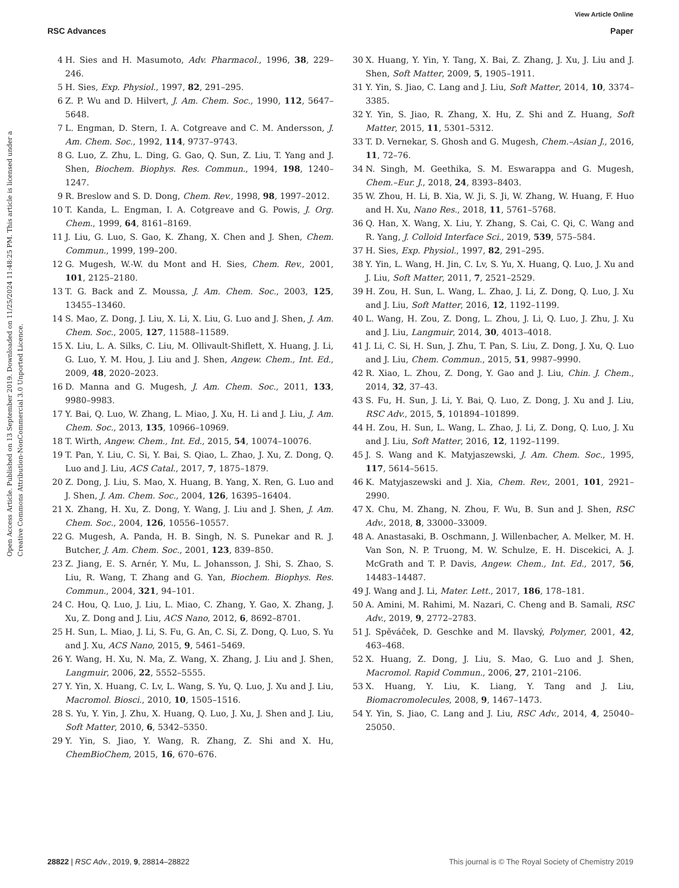View Article Online
RSC Advances Paper
Open Access Article. Published on 13 September 2019. Downloaded on 11/25/2024 11:48:25 PM. This article is licensed under a Creative Commons Attribution-NonCommercial 3.0 Unported Licence.
4 H. Sies and H. Masumoto, Adv. Pharmacol., 1996, 38, 229–246.
5 H. Sies, Exp. Physiol., 1997, 82, 291–295.
6 Z. P. Wu and D. Hilvert, J. Am. Chem. Soc., 1990, 112, 5647–5648.
7 L. Engman, D. Stern, I. A. Cotgreave and C. M. Andersson, J. Am. Chem. Soc., 1992, 114, 9737–9743.
8 G. Luo, Z. Zhu, L. Ding, G. Gao, Q. Sun, Z. Liu, T. Yang and J. Shen, Biochem. Biophys. Res. Commun., 1994, 198, 1240–1247.
9 R. Breslow and S. D. Dong, Chem. Rev., 1998, 98, 1997–2012.
10 T. Kanda, L. Engman, I. A. Cotgreave and G. Powis, J. Org. Chem., 1999, 64, 8161–8169.
11 J. Liu, G. Luo, S. Gao, K. Zhang, X. Chen and J. Shen, Chem. Commun., 1999, 199–200.
12 G. Mugesh, W.-W. du Mont and H. Sies, Chem. Rev., 2001, 101, 2125–2180.
13 T. G. Back and Z. Moussa, J. Am. Chem. Soc., 2003, 125, 13455–13460.
14 S. Mao, Z. Dong, J. Liu, X. Li, X. Liu, G. Luo and J. Shen, J. Am. Chem. Soc., 2005, 127, 11588–11589.
15 X. Liu, L. A. Silks, C. Liu, M. Ollivault-Shiflett, X. Huang, J. Li, G. Luo, Y. M. Hou, J. Liu and J. Shen, Angew. Chem., Int. Ed., 2009, 48, 2020–2023.
16 D. Manna and G. Mugesh, J. Am. Chem. Soc., 2011, 133, 9980–9983.
17 Y. Bai, Q. Luo, W. Zhang, L. Miao, J. Xu, H. Li and J. Liu, J. Am. Chem. Soc., 2013, 135, 10966–10969.
18 T. Wirth, Angew. Chem., Int. Ed., 2015, 54, 10074–10076.
19 T. Pan, Y. Liu, C. Si, Y. Bai, S. Qiao, L. Zhao, J. Xu, Z. Dong, Q. Luo and J. Liu, ACS Catal., 2017, 7, 1875–1879.
20 Z. Dong, J. Liu, S. Mao, X. Huang, B. Yang, X. Ren, G. Luo and J. Shen, J. Am. Chem. Soc., 2004, 126, 16395–16404.
21 X. Zhang, H. Xu, Z. Dong, Y. Wang, J. Liu and J. Shen, J. Am. Chem. Soc., 2004, 126, 10556–10557.
22 G. Mugesh, A. Panda, H. B. Singh, N. S. Punekar and R. J. Butcher, J. Am. Chem. Soc., 2001, 123, 839–850.
23 Z. Jiang, E. S. Arnér, Y. Mu, L. Johansson, J. Shi, S. Zhao, S. Liu, R. Wang, T. Zhang and G. Yan, Biochem. Biophys. Res. Commun., 2004, 321, 94–101.
24 C. Hou, Q. Luo, J. Liu, L. Miao, C. Zhang, Y. Gao, X. Zhang, J. Xu, Z. Dong and J. Liu, ACS Nano, 2012, 6, 8692–8701.
25 H. Sun, L. Miao, J. Li, S. Fu, G. An, C. Si, Z. Dong, Q. Luo, S. Yu and J. Xu, ACS Nano, 2015, 9, 5461–5469.
26 Y. Wang, H. Xu, N. Ma, Z. Wang, X. Zhang, J. Liu and J. Shen, Langmuir, 2006, 22, 5552–5555.
27 Y. Yin, X. Huang, C. Lv, L. Wang, S. Yu, Q. Luo, J. Xu and J. Liu, Macromol. Biosci., 2010, 10, 1505–1516.
28 S. Yu, Y. Yin, J. Zhu, X. Huang, Q. Luo, J. Xu, J. Shen and J. Liu, Soft Matter, 2010, 6, 5342–5350.
29 Y. Yin, S. Jiao, Y. Wang, R. Zhang, Z. Shi and X. Hu, ChemBioChem, 2015, 16, 670–676.
30 X. Huang, Y. Yin, Y. Tang, X. Bai, Z. Zhang, J. Xu, J. Liu and J. Shen, Soft Matter, 2009, 5, 1905–1911.
31 Y. Yin, S. Jiao, C. Lang and J. Liu, Soft Matter, 2014, 10, 3374–3385.
32 Y. Yin, S. Jiao, R. Zhang, X. Hu, Z. Shi and Z. Huang, Soft Matter, 2015, 11, 5301–5312.
33 T. D. Vernekar, S. Ghosh and G. Mugesh, Chem.–Asian J., 2016, 11, 72–76.
34 N. Singh, M. Geethika, S. M. Eswarappa and G. Mugesh, Chem.–Eur. J., 2018, 24, 8393–8403.
35 W. Zhou, H. Li, B. Xia, W. Ji, S. Ji, W. Zhang, W. Huang, F. Huo and H. Xu, Nano Res., 2018, 11, 5761–5768.
36 Q. Han, X. Wang, X. Liu, Y. Zhang, S. Cai, C. Qi, C. Wang and R. Yang, J. Colloid Interface Sci., 2019, 539, 575–584.
37 H. Sies, Exp. Physiol., 1997, 82, 291–295.
38 Y. Yin, L. Wang, H. Jin, C. Lv, S. Yu, X. Huang, Q. Luo, J. Xu and J. Liu, Soft Matter, 2011, 7, 2521–2529.
39 H. Zou, H. Sun, L. Wang, L. Zhao, J. Li, Z. Dong, Q. Luo, J. Xu and J. Liu, Soft Matter, 2016, 12, 1192–1199.
40 L. Wang, H. Zou, Z. Dong, L. Zhou, J. Li, Q. Luo, J. Zhu, J. Xu and J. Liu, Langmuir, 2014, 30, 4013–4018.
41 J. Li, C. Si, H. Sun, J. Zhu, T. Pan, S. Liu, Z. Dong, J. Xu, Q. Luo and J. Liu, Chem. Commun., 2015, 51, 9987–9990.
42 R. Xiao, L. Zhou, Z. Dong, Y. Gao and J. Liu, Chin. J. Chem., 2014, 32, 37–43.
43 S. Fu, H. Sun, J. Li, Y. Bai, Q. Luo, Z. Dong, J. Xu and J. Liu, RSC Adv., 2015, 5, 101894–101899.
44 H. Zou, H. Sun, L. Wang, L. Zhao, J. Li, Z. Dong, Q. Luo, J. Xu and J. Liu, Soft Matter, 2016, 12, 1192–1199.
45 J. S. Wang and K. Matyjaszewski, J. Am. Chem. Soc., 1995, 117, 5614–5615.
46 K. Matyjaszewski and J. Xia, Chem. Rev., 2001, 101, 2921–2990.
47 X. Chu, M. Zhang, N. Zhou, F. Wu, B. Sun and J. Shen, RSC Adv., 2018, 8, 33000–33009.
48 A. Anastasaki, B. Oschmann, J. Willenbacher, A. Melker, M. H. Van Son, N. P. Truong, M. W. Schulze, E. H. Discekici, A. J. McGrath and T. P. Davis, Angew. Chem., Int. Ed., 2017, 56, 14483–14487.
49 J. Wang and J. Li, Mater. Lett., 2017, 186, 178–181.
50 A. Amini, M. Rahimi, M. Nazari, C. Cheng and B. Samali, RSC Adv., 2019, 9, 2772–2783.
51 J. Spěváček, D. Geschke and M. Ilavský, Polymer, 2001, 42, 463–468.
52 X. Huang, Z. Dong, J. Liu, S. Mao, G. Luo and J. Shen, Macromol. Rapid Commun., 2006, 27, 2101–2106.
53 X. Huang, Y. Liu, K. Liang, Y. Tang and J. Liu, Biomacromolecules, 2008, 9, 1467–1473.
54 Y. Yin, S. Jiao, C. Lang and J. Liu, RSC Adv., 2014, 4, 25040–25050.
28822 | RSC Adv., 2019, 9, 28814–28822 This journal is © The Royal Society of Chemistry 2019